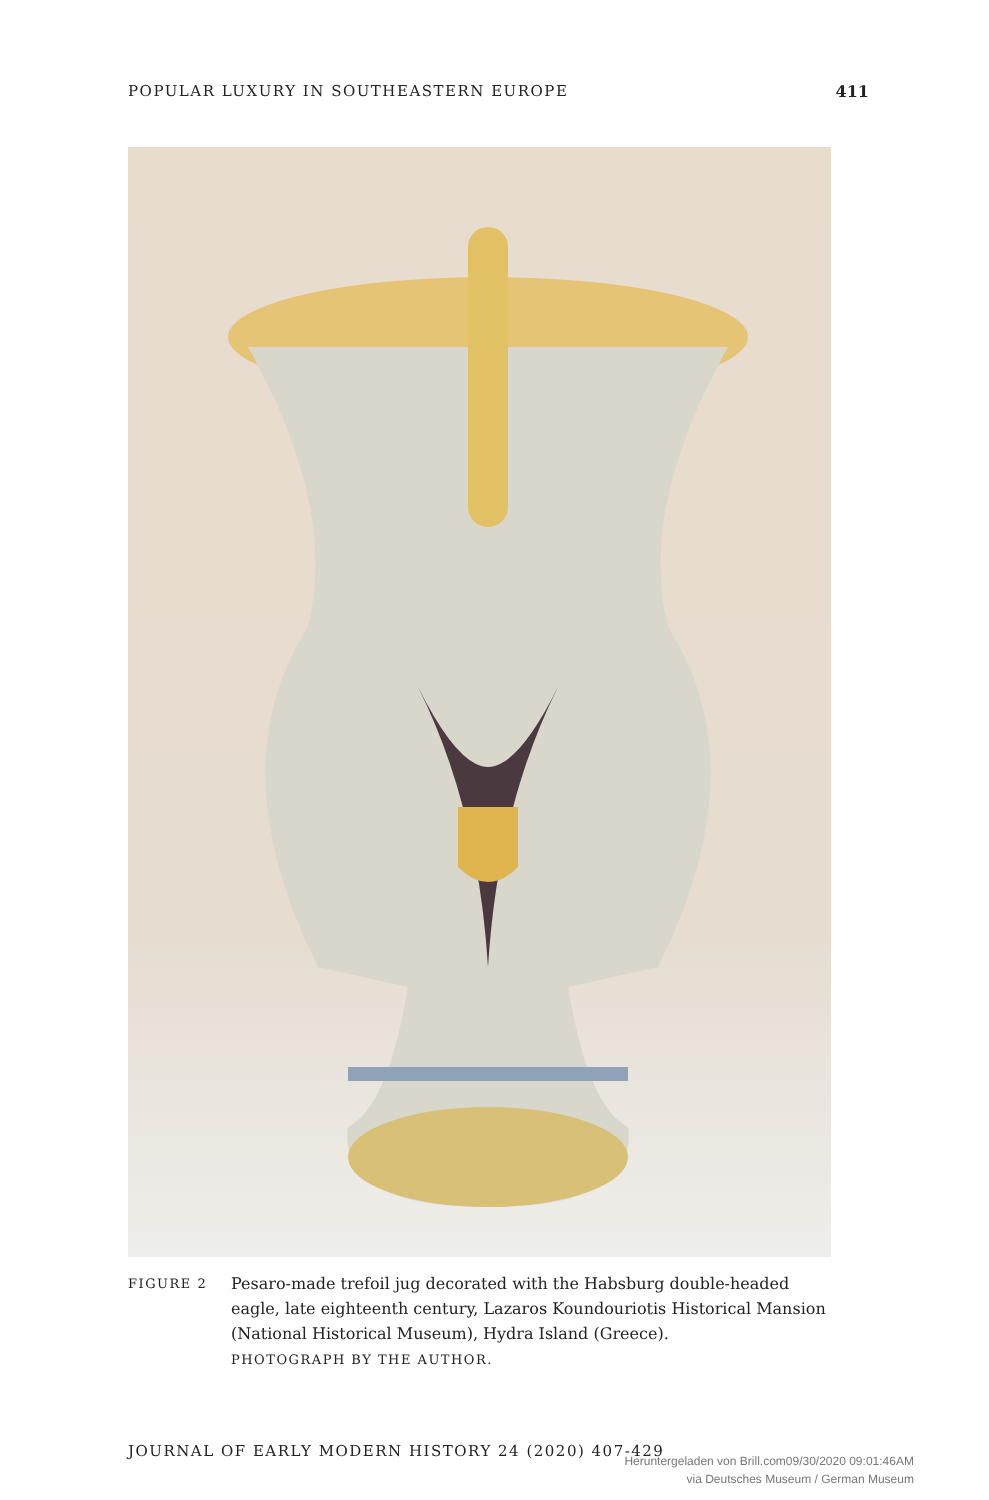POPULAR LUXURY IN SOUTHEASTERN EUROPE 411
FIGURE 2
Pesaro-made trefoil jug decorated with the Habsburg double-headed eagle, late eighteenth century, Lazaros Koundouriotis Historical Mansion (National Historical Museum), Hydra Island (Greece).
PHOTOGRAPH BY THE AUTHOR.
JOURNAL OF EARLY MODERN HISTORY 24 (2020) 407-429
Heruntergeladen von Brill.com09/30/2020 09:01:46AM
via Deutsches Museum / German Museum